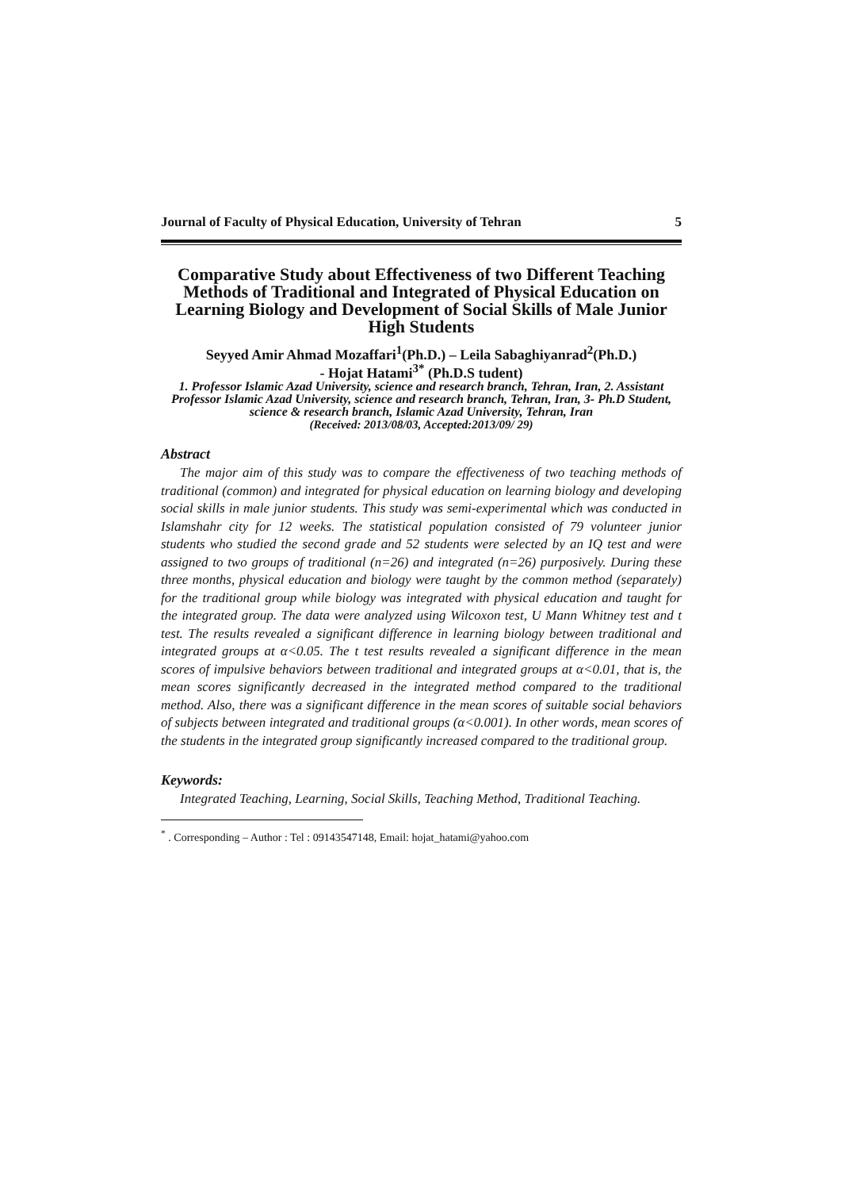Journal of Faculty of Physical Education, University of Tehran 5
Comparative Study about Effectiveness of two Different Teaching Methods of Traditional and Integrated of Physical Education on Learning Biology and Development of Social Skills of Male Junior High Students
Seyyed Amir Ahmad Mozaffari<sup>1</sup>(Ph.D.) – Leila Sabaghiyanrad<sup>2</sup>(Ph.D.)
- Hojat Hatami<sup>3*</sup> (Ph.D.S tudent)
1. Professor Islamic Azad University, science and research branch, Tehran, Iran, 2. Assistant Professor Islamic Azad University, science and research branch, Tehran, Iran, 3- Ph.D Student, science & research branch, Islamic Azad University, Tehran, Iran
(Received: 2013/08/03, Accepted:2013/09/ 29)
Abstract
The major aim of this study was to compare the effectiveness of two teaching methods of traditional (common) and integrated for physical education on learning biology and developing social skills in male junior students. This study was semi-experimental which was conducted in Islamshahr city for 12 weeks. The statistical population consisted of 79 volunteer junior students who studied the second grade and 52 students were selected by an IQ test and were assigned to two groups of traditional (n=26) and integrated (n=26) purposively. During these three months, physical education and biology were taught by the common method (separately) for the traditional group while biology was integrated with physical education and taught for the integrated group. The data were analyzed using Wilcoxon test, U Mann Whitney test and t test. The results revealed a significant difference in learning biology between traditional and integrated groups at α<0.05. The t test results revealed a significant difference in the mean scores of impulsive behaviors between traditional and integrated groups at α<0.01, that is, the mean scores significantly decreased in the integrated method compared to the traditional method. Also, there was a significant difference in the mean scores of suitable social behaviors of subjects between integrated and traditional groups (α<0.001). In other words, mean scores of the students in the integrated group significantly increased compared to the traditional group.
Keywords:
Integrated Teaching, Learning, Social Skills, Teaching Method, Traditional Teaching.
<sup>*</sup> . Corresponding – Author : Tel : 09143547148, Email: hojat_hatami@yahoo.com